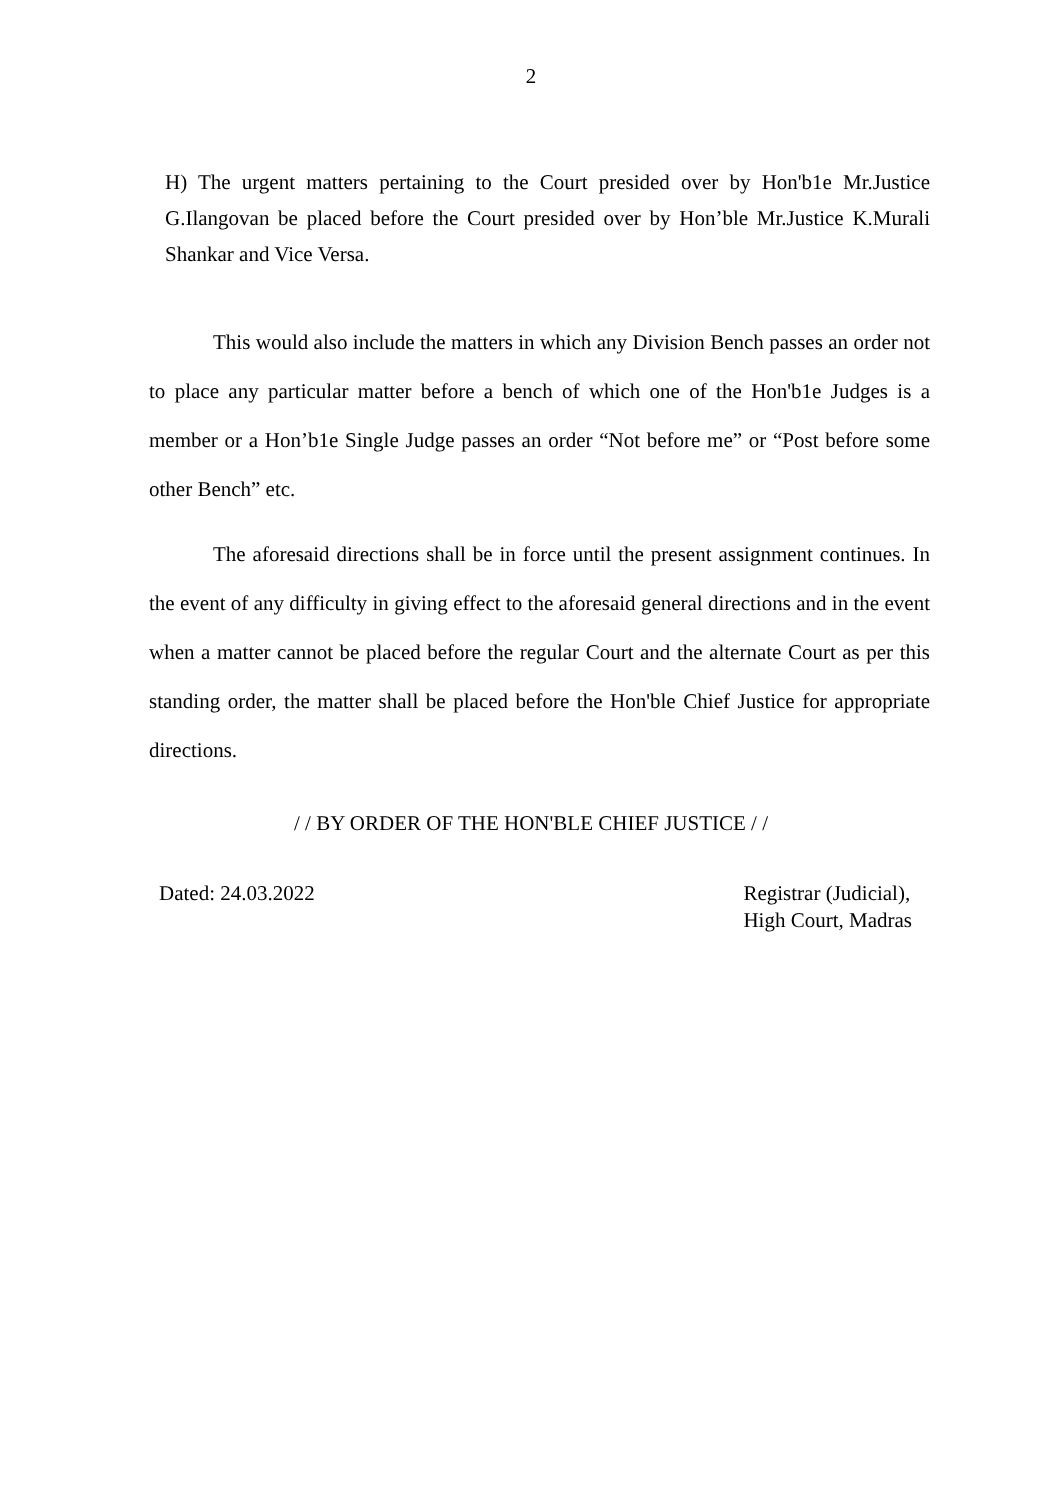2
H) The urgent matters pertaining to the Court presided over by Hon'b1e Mr.Justice G.Ilangovan be placed before the Court presided over by Hon’ble Mr.Justice K.Murali Shankar and Vice Versa.
This would also include the matters in which any Division Bench passes an order not to place any particular matter before a bench of which one of the Hon'b1e Judges is a member or a Hon’b1e Single Judge passes an order “Not before me” or “Post before some other Bench” etc.
The aforesaid directions shall be in force until the present assignment continues. In the event of any difficulty in giving effect to the aforesaid general directions and in the event when a matter cannot be placed before the regular Court and the alternate Court as per this standing order, the matter shall be placed before the Hon'ble Chief Justice for appropriate directions.
/ / BY ORDER OF THE HON'BLE CHIEF JUSTICE / /
Dated: 24.03.2022 Registrar (Judicial),
High Court, Madras